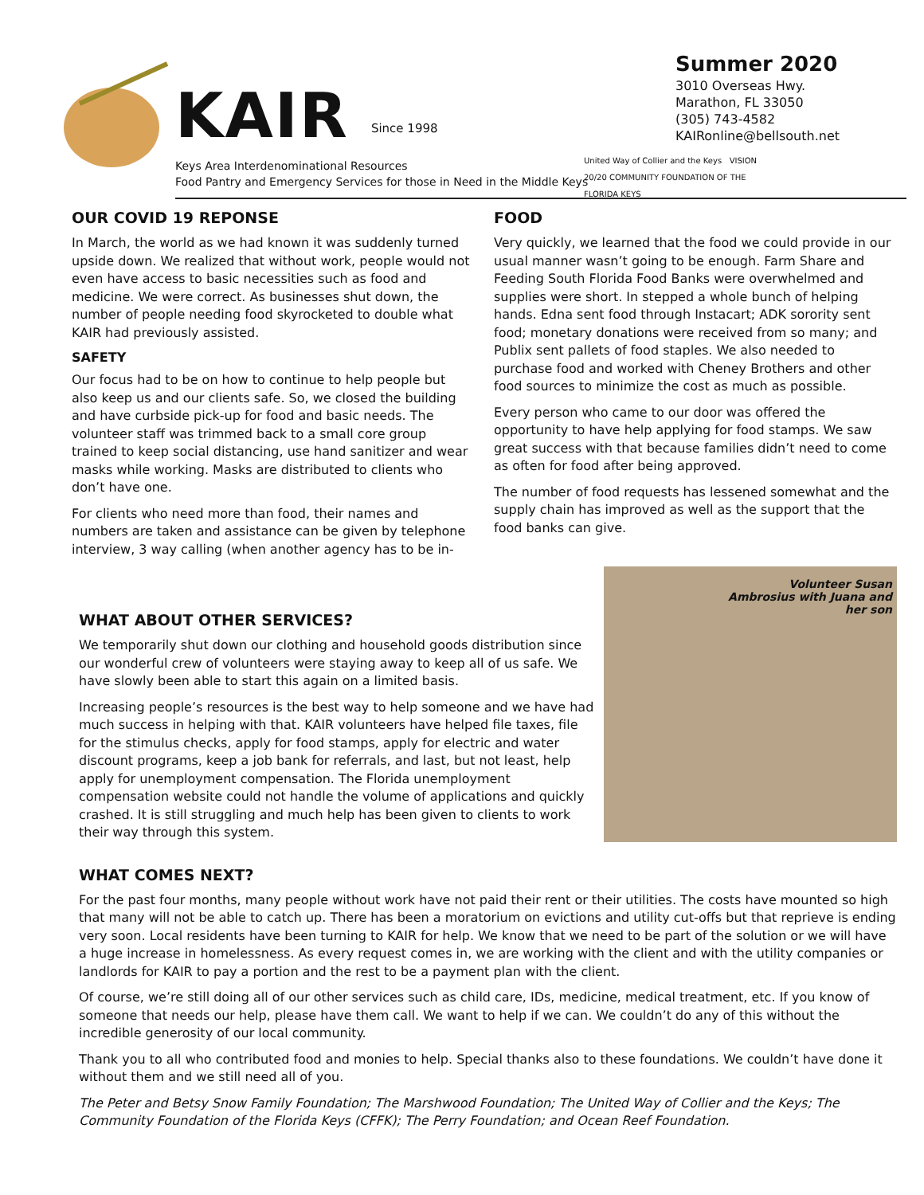KAIR
Since 1998
Keys Area Interdenominational Resources
Food Pantry and Emergency Services for those in Need in the Middle Keys
Summer 2020
3010 Overseas Hwy.
Marathon, FL 33050
(305) 743-4582
KAIRonline@bellsouth.net
United Way of Collier and the Keys VISION 20/20 COMMUNITY FOUNDATION OF THE FLORIDA KEYS
OUR COVID 19 REPONSE
In March, the world as we had known it was suddenly turned upside down. We realized that without work, people would not even have access to basic necessities such as food and medicine. We were correct. As businesses shut down, the number of people needing food skyrocketed to double what KAIR had previously assisted.
SAFETY
Our focus had to be on how to continue to help people but also keep us and our clients safe. So, we closed the building and have curbside pick-up for food and basic needs. The volunteer staff was trimmed back to a small core group trained to keep social distancing, use hand sanitizer and wear masks while working. Masks are distributed to clients who don’t have one.
For clients who need more than food, their names and numbers are taken and assistance can be given by telephone interview, 3 way calling (when another agency has to be in-
FOOD
Very quickly, we learned that the food we could provide in our usual manner wasn’t going to be enough. Farm Share and Feeding South Florida Food Banks were overwhelmed and supplies were short. In stepped a whole bunch of helping hands. Edna sent food through Instacart; ADK sorority sent food; monetary donations were received from so many; and Publix sent pallets of food staples. We also needed to purchase food and worked with Cheney Brothers and other food sources to minimize the cost as much as possible.
Every person who came to our door was offered the opportunity to have help applying for food stamps. We saw great success with that because families didn’t need to come as often for food after being approved.
The number of food requests has lessened somewhat and the supply chain has improved as well as the support that the food banks can give.
WHAT ABOUT OTHER SERVICES?
We temporarily shut down our clothing and household goods distribution since our wonderful crew of volunteers were staying away to keep all of us safe. We have slowly been able to start this again on a limited basis.
Increasing people’s resources is the best way to help someone and we have had much success in helping with that. KAIR volunteers have helped file taxes, file for the stimulus checks, apply for food stamps, apply for electric and water discount programs, keep a job bank for referrals, and last, but not least, help apply for unemployment compensation. The Florida unemployment compensation website could not handle the volume of applications and quickly crashed. It is still struggling and much help has been given to clients to work their way through this system.
Volunteer Susan
Ambrosius with Juana and
her son
WHAT COMES NEXT?
For the past four months, many people without work have not paid their rent or their utilities. The costs have mounted so high that many will not be able to catch up. There has been a moratorium on evictions and utility cut-offs but that reprieve is ending very soon. Local residents have been turning to KAIR for help. We know that we need to be part of the solution or we will have a huge increase in homelessness. As every request comes in, we are working with the client and with the utility companies or landlords for KAIR to pay a portion and the rest to be a payment plan with the client.
Of course, we’re still doing all of our other services such as child care, IDs, medicine, medical treatment, etc. If you know of someone that needs our help, please have them call. We want to help if we can. We couldn’t do any of this without the incredible generosity of our local community.
Thank you to all who contributed food and monies to help. Special thanks also to these foundations. We couldn’t have done it without them and we still need all of you.
The Peter and Betsy Snow Family Foundation; The Marshwood Foundation; The United Way of Collier and the Keys; The Community Foundation of the Florida Keys (CFFK); The Perry Foundation; and Ocean Reef Foundation.